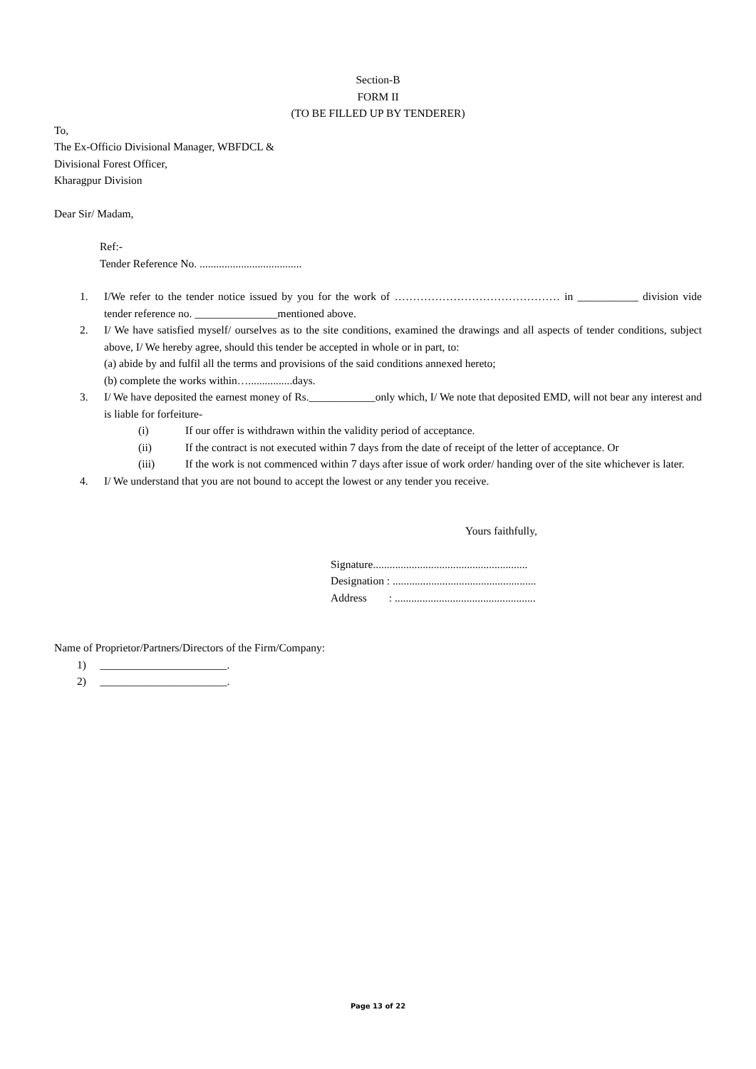Section-B
FORM II
(TO BE FILLED UP BY TENDERER)
To,
The Ex-Officio Divisional Manager, WBFDCL &
Divisional Forest Officer,
Kharagpur Division
Dear Sir/ Madam,
Ref:-
Tender Reference No. .....................................
1. I/We refer to the tender notice issued by you for the work of ……………………………………… in ___________ division vide tender reference no. _______________mentioned above.
2. I/ We have satisfied myself/ ourselves as to the site conditions, examined the drawings and all aspects of tender conditions, subject above, I/ We hereby agree, should this tender be accepted in whole or in part, to:
(a) abide by and fulfil all the terms and provisions of the said conditions annexed hereto;
(b) complete the works within…................days.
3. I/ We have deposited the earnest money of Rs.____________only which, I/ We note that deposited EMD, will not bear any interest and is liable for forfeiture-
(i) If our offer is withdrawn within the validity period of acceptance.
(ii) If the contract is not executed within 7 days from the date of receipt of the letter of acceptance. Or
(iii) If the work is not commenced within 7 days after issue of work order/ handing over of the site whichever is later.
4. I/ We understand that you are not bound to accept the lowest or any tender you receive.
Yours faithfully,
Signature........................................................
Designation : ....................................................
Address : ...................................................
Name of Proprietor/Partners/Directors of the Firm/Company:
1) _______________________.
2) _______________________.
Page 13 of 22